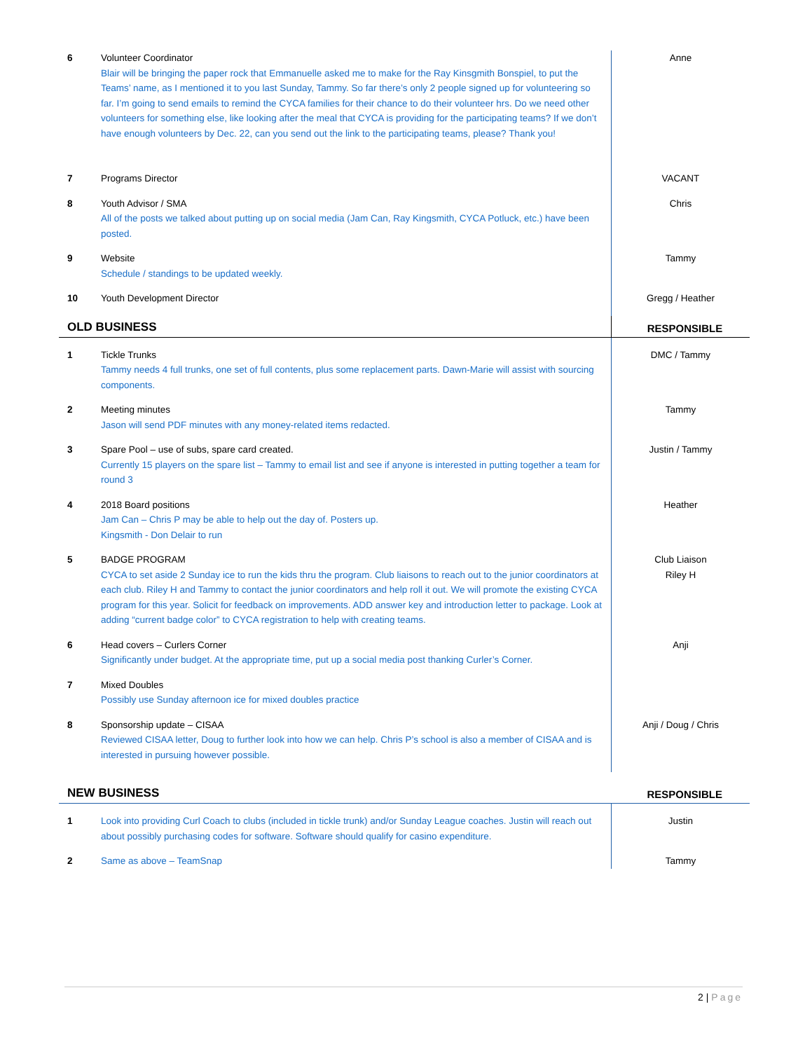| 6 | Volunteer Coordinator Blair will be bringing the paper rock that Emmanuelle asked me to make for the Ray Kinsgmith Bonspiel, to put the Teams’ name, as I mentioned it to you last Sunday, Tammy. So far there’s only 2 people signed up for volunteering so far. I’m going to send emails to remind the CYCA families for their chance to do their volunteer hrs. Do we need other volunteers for something else, like looking after the meal that CYCA is providing for the participating teams? If we don’t have enough volunteers by Dec. 22, can you send out the link to the participating teams, please? Thank you! | Anne |
| 7 | Programs Director | VACANT |
| 8 | Youth Advisor / SMA All of the posts we talked about putting up on social media (Jam Can, Ray Kingsmith, CYCA Potluck, etc.) have been posted. | Chris |
| 9 | Website Schedule / standings to be updated weekly. | Tammy |
| 10 | Youth Development Director | Gregg / Heather |
| OLD BUSINESS | | RESPONSIBLE |
| 1 | Tickle Trunks Tammy needs 4 full trunks, one set of full contents, plus some replacement parts. Dawn-Marie will assist with sourcing components. | DMC / Tammy |
| 2 | Meeting minutes Jason will send PDF minutes with any money-related items redacted. | Tammy |
| 3 | Spare Pool – use of subs, spare card created. Currently 15 players on the spare list – Tammy to email list and see if anyone is interested in putting together a team for round 3 | Justin / Tammy |
| 4 | 2018 Board positions Jam Can – Chris P may be able to help out the day of. Posters up. Kingsmith - Don Delair to run | Heather |
| 5 | BADGE PROGRAM CYCA to set aside 2 Sunday ice to run the kids thru the program. Club liaisons to reach out to the junior coordinators at each club. Riley H and Tammy to contact the junior coordinators and help roll it out. We will promote the existing CYCA program for this year. Solicit for feedback on improvements. ADD answer key and introduction letter to package. Look at adding “current badge color” to CYCA registration to help with creating teams. | Club Liaison Riley H |
| 6 | Head covers – Curlers Corner Significantly under budget. At the appropriate time, put up a social media post thanking Curler’s Corner. | Anji |
| 7 | Mixed Doubles Possibly use Sunday afternoon ice for mixed doubles practice | |
| 8 | Sponsorship update – CISAA Reviewed CISAA letter, Doug to further look into how we can help. Chris P’s school is also a member of CISAA and is interested in pursuing however possible. | Anji / Doug / Chris |
| NEW BUSINESS | | RESPONSIBLE |
| 1 | Look into providing Curl Coach to clubs (included in tickle trunk) and/or Sunday League coaches. Justin will reach out about possibly purchasing codes for software. Software should qualify for casino expenditure. | Justin |
| 2 | Same as above – TeamSnap | Tammy |
2 | Page